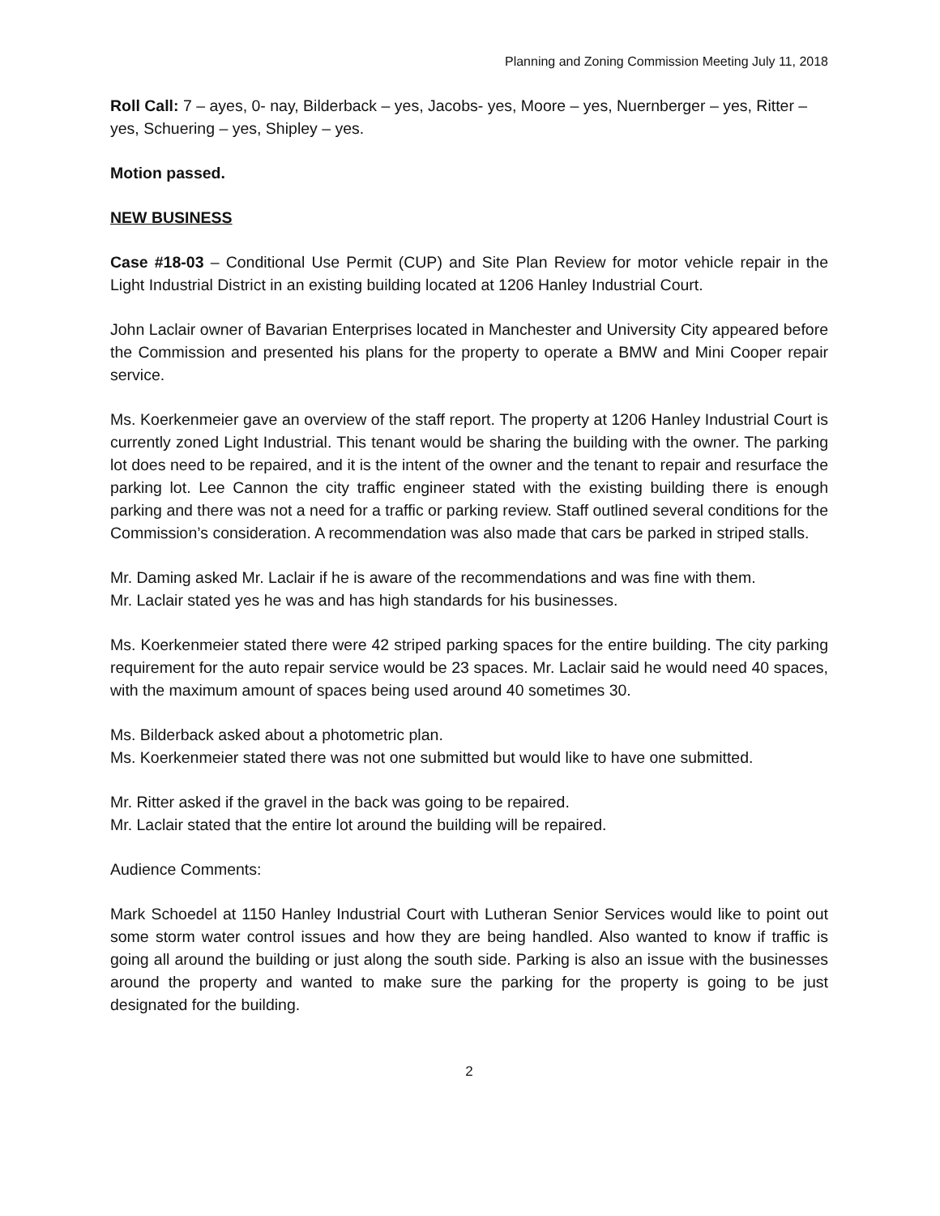Planning and Zoning Commission Meeting July 11, 2018
Roll Call: 7 – ayes, 0- nay, Bilderback – yes, Jacobs- yes, Moore – yes, Nuernberger – yes, Ritter – yes, Schuering – yes, Shipley – yes.
Motion passed.
NEW BUSINESS
Case #18-03 – Conditional Use Permit (CUP) and Site Plan Review for motor vehicle repair in the Light Industrial District in an existing building located at 1206 Hanley Industrial Court.
John Laclair owner of Bavarian Enterprises located in Manchester and University City appeared before the Commission and presented his plans for the property to operate a BMW and Mini Cooper repair service.
Ms. Koerkenmeier gave an overview of the staff report. The property at 1206 Hanley Industrial Court is currently zoned Light Industrial. This tenant would be sharing the building with the owner. The parking lot does need to be repaired, and it is the intent of the owner and the tenant to repair and resurface the parking lot. Lee Cannon the city traffic engineer stated with the existing building there is enough parking and there was not a need for a traffic or parking review. Staff outlined several conditions for the Commission’s consideration. A recommendation was also made that cars be parked in striped stalls.
Mr. Daming asked Mr. Laclair if he is aware of the recommendations and was fine with them.
Mr. Laclair stated yes he was and has high standards for his businesses.
Ms. Koerkenmeier stated there were 42 striped parking spaces for the entire building. The city parking requirement for the auto repair service would be 23 spaces. Mr. Laclair said he would need 40 spaces, with the maximum amount of spaces being used around 40 sometimes 30.
Ms. Bilderback asked about a photometric plan.
Ms. Koerkenmeier stated there was not one submitted but would like to have one submitted.
Mr. Ritter asked if the gravel in the back was going to be repaired.
Mr. Laclair stated that the entire lot around the building will be repaired.
Audience Comments:
Mark Schoedel at 1150 Hanley Industrial Court with Lutheran Senior Services would like to point out some storm water control issues and how they are being handled. Also wanted to know if traffic is going all around the building or just along the south side. Parking is also an issue with the businesses around the property and wanted to make sure the parking for the property is going to be just designated for the building.
2